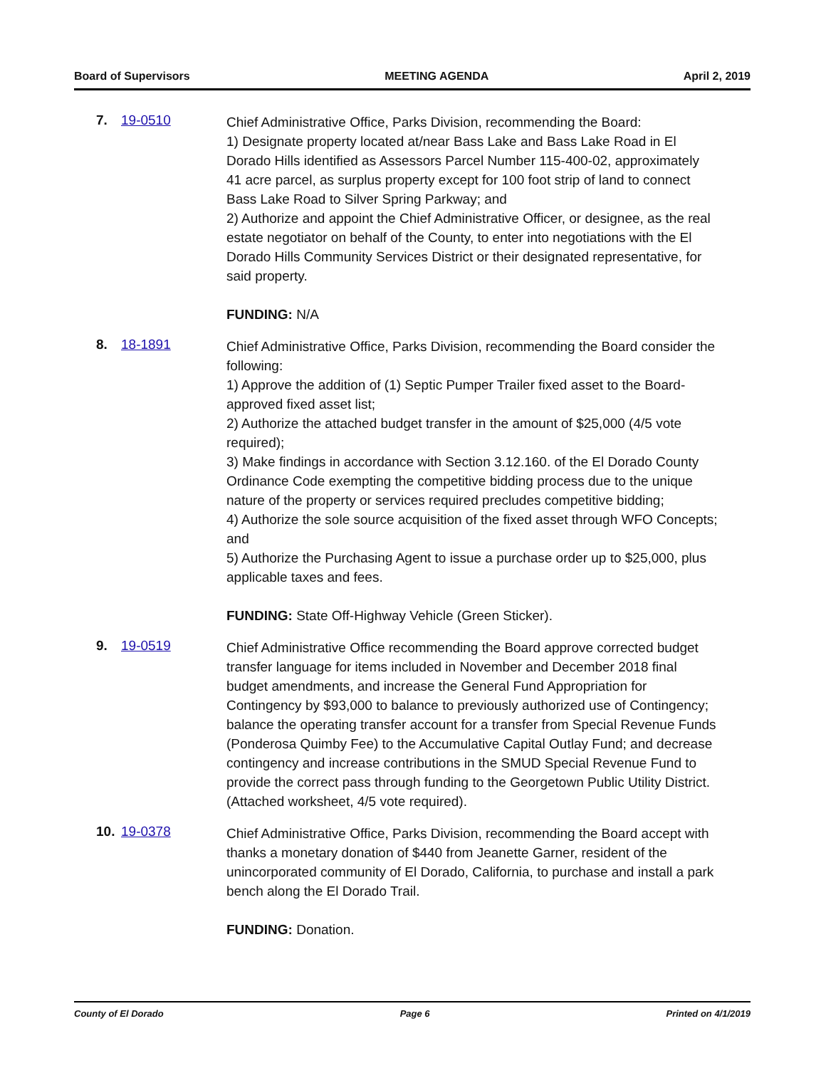Board of Supervisors MEETING AGENDA April 2, 2019
7. 19-0510
Chief Administrative Office, Parks Division, recommending the Board:
1) Designate property located at/near Bass Lake and Bass Lake Road in El Dorado Hills identified as Assessors Parcel Number 115-400-02, approximately 41 acre parcel, as surplus property except for 100 foot strip of land to connect Bass Lake Road to Silver Spring Parkway; and
2) Authorize and appoint the Chief Administrative Officer, or designee, as the real estate negotiator on behalf of the County, to enter into negotiations with the El Dorado Hills Community Services District or their designated representative, for said property.
FUNDING: N/A
8. 18-1891
Chief Administrative Office, Parks Division, recommending the Board consider the following:
1) Approve the addition of (1) Septic Pumper Trailer fixed asset to the Board-approved fixed asset list;
2) Authorize the attached budget transfer in the amount of $25,000 (4/5 vote required);
3) Make findings in accordance with Section 3.12.160. of the El Dorado County Ordinance Code exempting the competitive bidding process due to the unique nature of the property or services required precludes competitive bidding;
4) Authorize the sole source acquisition of the fixed asset through WFO Concepts; and
5) Authorize the Purchasing Agent to issue a purchase order up to $25,000, plus applicable taxes and fees.
FUNDING: State Off-Highway Vehicle (Green Sticker).
9. 19-0519
Chief Administrative Office recommending the Board approve corrected budget transfer language for items included in November and December 2018 final budget amendments, and increase the General Fund Appropriation for Contingency by $93,000 to balance to previously authorized use of Contingency; balance the operating transfer account for a transfer from Special Revenue Funds (Ponderosa Quimby Fee) to the Accumulative Capital Outlay Fund; and decrease contingency and increase contributions in the SMUD Special Revenue Fund to provide the correct pass through funding to the Georgetown Public Utility District. (Attached worksheet, 4/5 vote required).
10. 19-0378
Chief Administrative Office, Parks Division, recommending the Board accept with thanks a monetary donation of $440 from Jeanette Garner, resident of the unincorporated community of El Dorado, California, to purchase and install a park bench along the El Dorado Trail.
FUNDING: Donation.
County of El Dorado Page 6 Printed on 4/1/2019